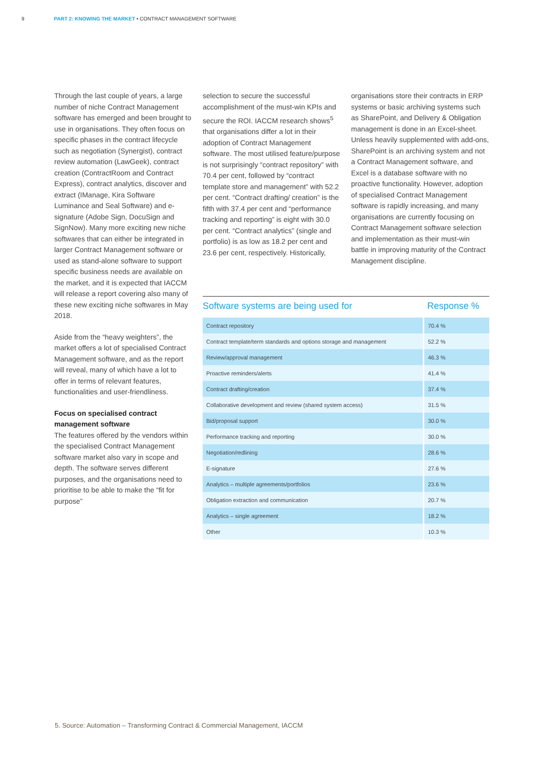9 PART 2: KNOWING THE MARKET • CONTRACT MANAGEMENT SOFTWARE
Through the last couple of years, a large number of niche Contract Management software has emerged and been brought to use in organisations. They often focus on specific phases in the contract lifecycle such as negotiation (Synergist), contract review automation (LawGeek), contract creation (ContractRoom and Contract Express), contract analytics, discover and extract (IManage, Kira Software Luminance and Seal Software) and e-signature (Adobe Sign, DocuSign and SignNow). Many more exciting new niche softwares that can either be integrated in larger Contract Management software or used as stand-alone software to support specific business needs are available on the market, and it is expected that IACCM will release a report covering also many of these new exciting niche softwares in May 2018.
Aside from the “heavy weighters”, the market offers a lot of specialised Contract Management software, and as the report will reveal, many of which have a lot to offer in terms of relevant features, functionalities and user-friendliness.
Focus on specialised contract management software
The features offered by the vendors within the specialised Contract Management software market also vary in scope and depth. The software serves different purposes, and the organisations need to prioritise to be able to make the “fit for purpose”
selection to secure the successful accomplishment of the must-win KPIs and secure the ROI. IACCM research shows<sup>5</sup> that organisations differ a lot in their adoption of Contract Management software. The most utilised feature/purpose is not surprisingly “contract repository” with 70.4 per cent, followed by “contract template store and management” with 52.2 per cent. “Contract drafting/ creation” is the fifth with 37.4 per cent and “performance tracking and reporting” is eight with 30.0 per cent. “Contract analytics” (single and portfolio) is as low as 18.2 per cent and 23.6 per cent, respectively. Historically,
organisations store their contracts in ERP systems or basic archiving systems such as SharePoint, and Delivery & Obligation management is done in an Excel-sheet. Unless heavily supplemented with add-ons, SharePoint is an archiving system and not a Contract Management software, and Excel is a database software with no proactive functionality. However, adoption of specialised Contract Management software is rapidly increasing, and many organisations are currently focusing on Contract Management software selection and implementation as their must-win battle in improving maturity of the Contract Management discipline.
| Software systems are being used for | Response % |
| --- | --- |
| Contract repository | 70.4 % |
| Contract template/term standards and options storage and management | 52.2 % |
| Review/approval management | 46.3 % |
| Proactive reminders/alerts | 41.4 % |
| Contract drafting/creation | 37.4 % |
| Collaborative development and review (shared system access) | 31.5 % |
| Bid/proposal support | 30.0 % |
| Performance tracking and reporting | 30.0 % |
| Negotiation/redlining | 28.6 % |
| E-signature | 27.6 % |
| Analytics – multiple agreements/portfolios | 23.6 % |
| Obligation extraction and communication | 20.7 % |
| Analytics – single agreement | 18.2 % |
| Other | 10.3 % |
5. Source: Automation – Transforming Contract & Commercial Management, IACCM